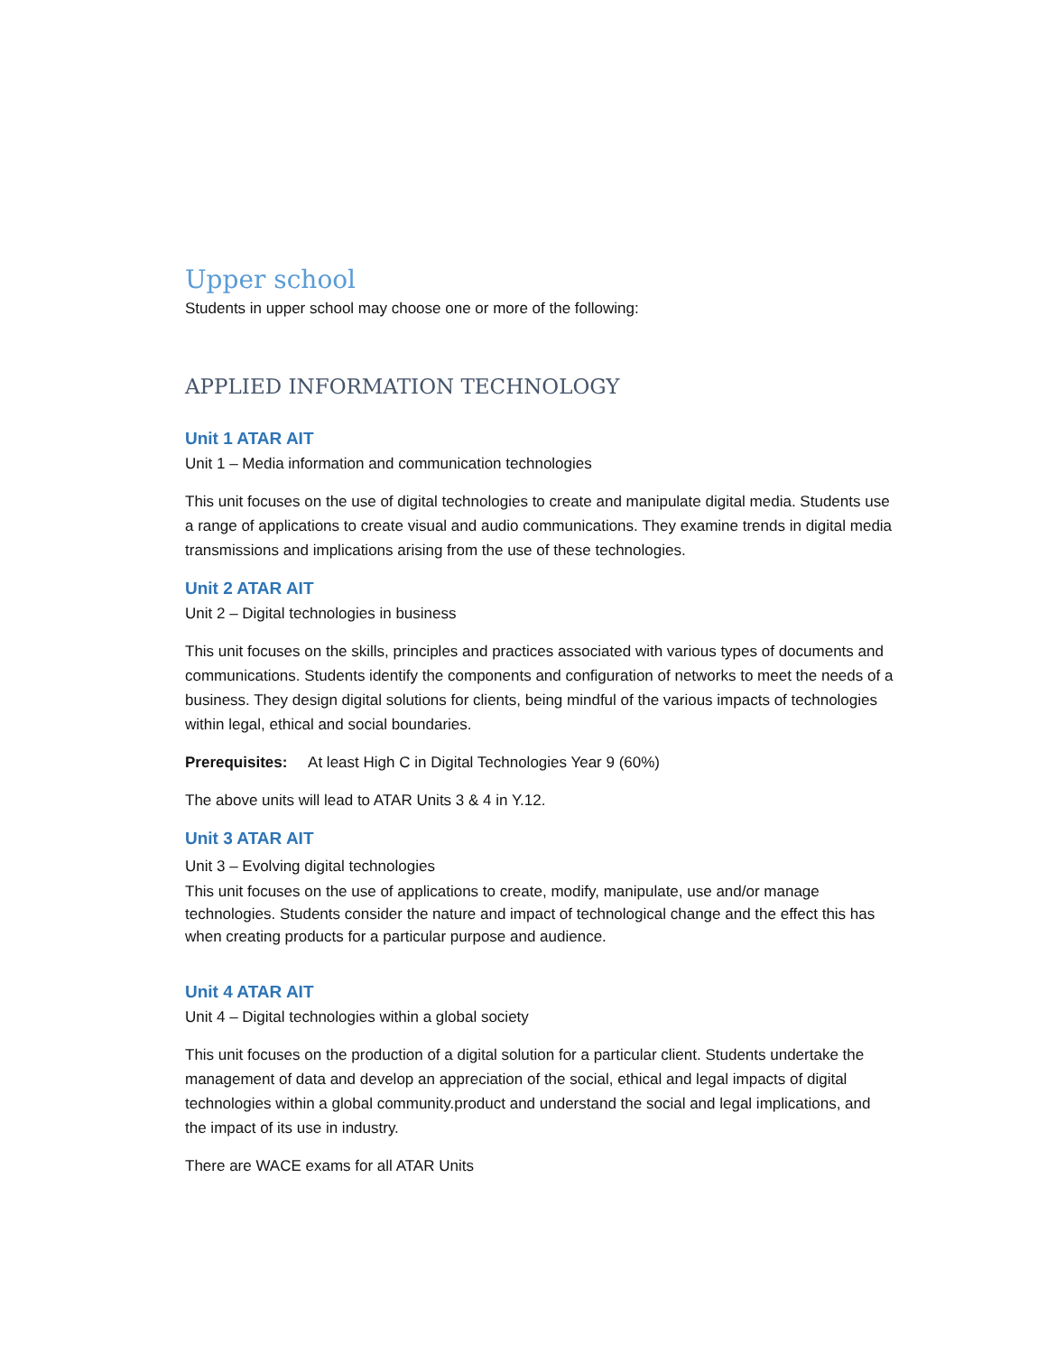Upper school
Students in upper school may choose one or more of the following:
APPLIED INFORMATION TECHNOLOGY
Unit 1 ATAR AIT
Unit 1 – Media information and communication technologies
This unit focuses on the use of digital technologies to create and manipulate digital media. Students use a range of applications to create visual and audio communications. They examine trends in digital media transmissions and implications arising from the use of these technologies.
Unit 2 ATAR AIT
Unit 2 – Digital technologies in business
This unit focuses on the skills, principles and practices associated with various types of documents and communications. Students identify the components and configuration of networks to meet the needs of a business. They design digital solutions for clients, being mindful of the various impacts of technologies within legal, ethical and social boundaries.
Prerequisites: At least High C in Digital Technologies Year 9 (60%)
The above units will lead to ATAR Units 3 & 4 in Y.12.
Unit 3 ATAR AIT
Unit 3 – Evolving digital technologies
This unit focuses on the use of applications to create, modify, manipulate, use and/or manage technologies. Students consider the nature and impact of technological change and the effect this has when creating products for a particular purpose and audience.
Unit 4 ATAR AIT
Unit 4 – Digital technologies within a global society
This unit focuses on the production of a digital solution for a particular client. Students undertake the management of data and develop an appreciation of the social, ethical and legal impacts of digital technologies within a global community.product and understand the social and legal implications, and the impact of its use in industry.
There are WACE exams for all ATAR Units